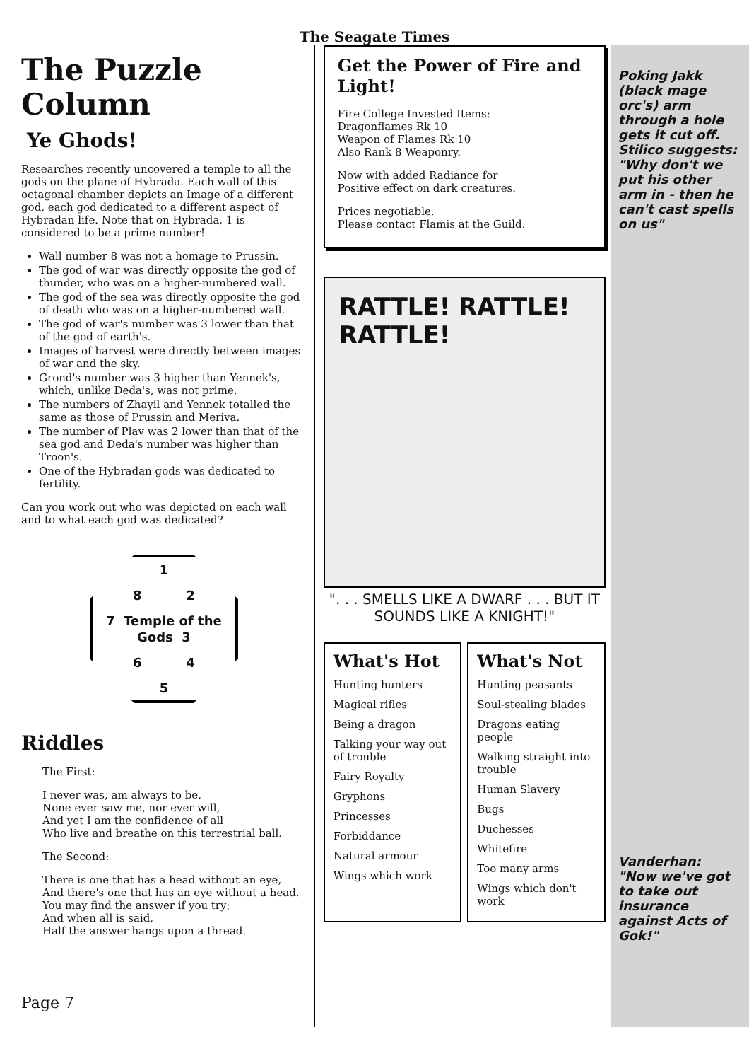The Seagate Times
The Puzzle Column
Ye Ghods!
Researches recently uncovered a temple to all the gods on the plane of Hybrada. Each wall of this octagonal chamber depicts an Image of a different god, each god dedicated to a different aspect of Hybradan life. Note that on Hybrada, 1 is considered to be a prime number!
Wall number 8 was not a homage to Prussin.
The god of war was directly opposite the god of thunder, who was on a higher-numbered wall.
The god of the sea was directly opposite the god of death who was on a higher-numbered wall.
The god of war's number was 3 lower than that of the god of earth's.
Images of harvest were directly between images of war and the sky.
Grond's number was 3 higher than Yennek's, which, unlike Deda's, was not prime.
The numbers of Zhayil and Yennek totalled the same as those of Prussin and Meriva.
The number of Plav was 2 lower than that of the sea god and Deda's number was higher than Troon's.
One of the Hybradan gods was dedicated to fertility.
Can you work out who was depicted on each wall and to what each god was dedicated?
1
8 2
7 Temple of the Gods 3
6 4
5
Riddles
The First:
I never was, am always to be,
None ever saw me, nor ever will,
And yet I am the confidence of all
Who live and breathe on this terrestrial ball.
The Second:
There is one that has a head without an eye,
And there's one that has an eye without a head.
You may find the answer if you try;
And when all is said,
Half the answer hangs upon a thread.
Page 7
Get the Power of Fire and Light!
Fire College Invested Items:
Dragonflames Rk 10
Weapon of Flames Rk 10
Also Rank 8 Weaponry.
Now with added Radiance for
Positive effect on dark creatures.
Prices negotiable.
Please contact Flamis at the Guild.
RATTLE! RATTLE! RATTLE!
". . . SMELLS LIKE A DWARF . . . BUT IT SOUNDS LIKE A KNIGHT!"
What's Hot
Hunting hunters
Magical rifles
Being a dragon
Talking your way out of trouble
Fairy Royalty
Gryphons
Princesses
Forbiddance
Natural armour
Wings which work
What's Not
Hunting peasants
Soul-stealing blades
Dragons eating people
Walking straight into trouble
Human Slavery
Bugs
Duchesses
Whitefire
Too many arms
Wings which don't work
Poking Jakk (black mage orc's) arm through a hole gets it cut off. Stilico suggests: "Why don't we put his other arm in - then he can't cast spells on us"
Vanderhan: "Now we've got to take out insurance against Acts of Gok!"